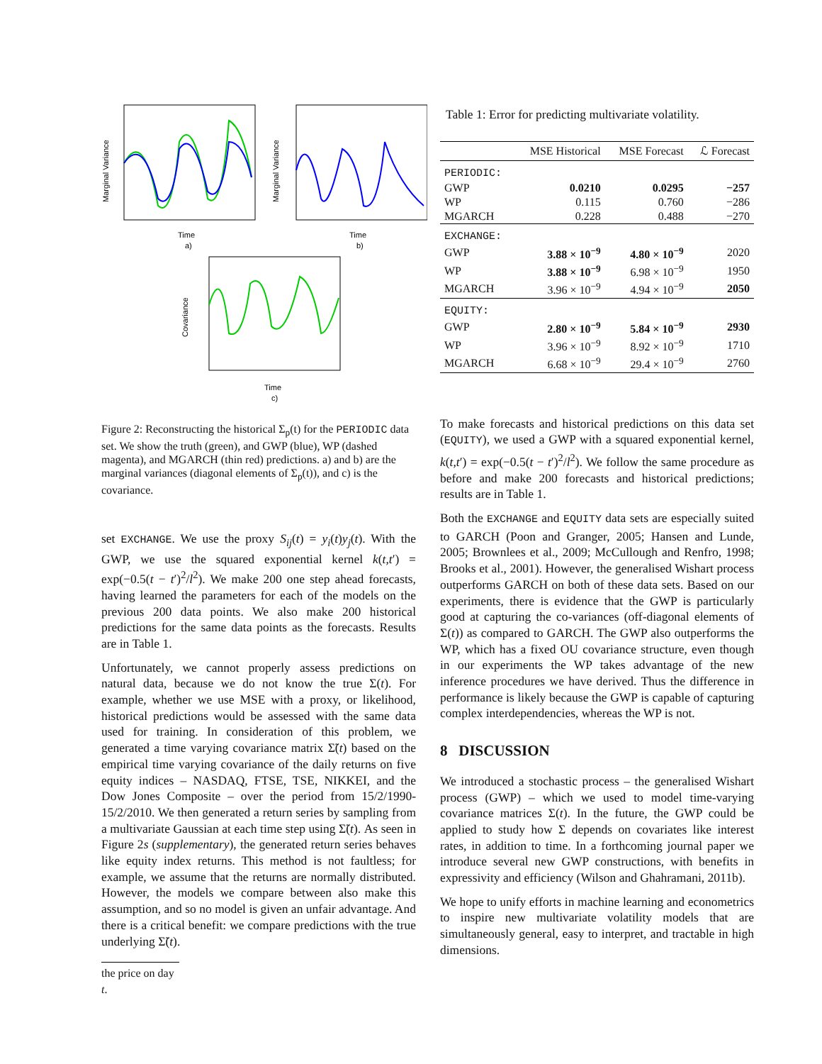Marginal Variance
Time
a)
Marginal Variance
Time
b)
Covariance
Time
c)
Figure 2: Reconstructing the historical Σ<sub>p</sub>(t) for the PERIODIC data set. We show the truth (green), and GWP (blue), WP (dashed magenta), and MGARCH (thin red) predictions. a) and b) are the marginal variances (diagonal elements of Σ<sub>p</sub>(t)), and c) is the covariance.
set EXCHANGE. We use the proxy S<sub>ij</sub>(t) = y<sub>i</sub>(t)y<sub>j</sub>(t). With the GWP, we use the squared exponential kernel k(t,t′) = exp(−0.5(t − t′)<sup>2</sup>/l<sup>2</sup>). We make 200 one step ahead forecasts, having learned the parameters for each of the models on the previous 200 data points. We also make 200 historical predictions for the same data points as the forecasts. Results are in Table 1.
Unfortunately, we cannot properly assess predictions on natural data, because we do not know the true Σ(t). For example, whether we use MSE with a proxy, or likelihood, historical predictions would be assessed with the same data used for training. In consideration of this problem, we generated a time varying covariance matrix Σ̃(t) based on the empirical time varying covariance of the daily returns on five equity indices – NASDAQ, FTSE, TSE, NIKKEI, and the Dow Jones Composite – over the period from 15/2/1990-15/2/2010. We then generated a return series by sampling from a multivariate Gaussian at each time step using Σ̃(t). As seen in Figure 2s (supplementary), the generated return series behaves like equity index returns. This method is not faultless; for example, we assume that the returns are normally distributed. However, the models we compare between also make this assumption, and so no model is given an unfair advantage. And there is a critical benefit: we compare predictions with the true underlying Σ̃(t).
the price on day t.
Table 1: Error for predicting multivariate volatility.
| | MSE Historical | MSE Forecast | ℒ Forecast |
| --- | --- | --- | --- |
| PERIODIC: | | | |
| GWP | 0.0210 | 0.0295 | −257 |
| WP | 0.115 | 0.760 | −286 |
| MGARCH | 0.228 | 0.488 | −270 |
| EXCHANGE: | | | |
| GWP | 3.88 × 10<sup>−9</sup> | 4.80 × 10<sup>−9</sup> | 2020 |
| WP | 3.88 × 10<sup>−9</sup> | 6.98 × 10<sup>−9</sup> | 1950 |
| MGARCH | 3.96 × 10<sup>−9</sup> | 4.94 × 10<sup>−9</sup> | 2050 |
| EQUITY: | | | |
| GWP | 2.80 × 10<sup>−9</sup> | 5.84 × 10<sup>−9</sup> | 2930 |
| WP | 3.96 × 10<sup>−9</sup> | 8.92 × 10<sup>−9</sup> | 1710 |
| MGARCH | 6.68 × 10<sup>−9</sup> | 29.4 × 10<sup>−9</sup> | 2760 |
To make forecasts and historical predictions on this data set (EQUITY), we used a GWP with a squared exponential kernel, k(t,t′) = exp(−0.5(t − t′)<sup>2</sup>/l<sup>2</sup>). We follow the same procedure as before and make 200 forecasts and historical predictions; results are in Table 1.
Both the EXCHANGE and EQUITY data sets are especially suited to GARCH (Poon and Granger, 2005; Hansen and Lunde, 2005; Brownlees et al., 2009; McCullough and Renfro, 1998; Brooks et al., 2001). However, the generalised Wishart process outperforms GARCH on both of these data sets. Based on our experiments, there is evidence that the GWP is particularly good at capturing the co-variances (off-diagonal elements of Σ(t)) as compared to GARCH. The GWP also outperforms the WP, which has a fixed OU covariance structure, even though in our experiments the WP takes advantage of the new inference procedures we have derived. Thus the difference in performance is likely because the GWP is capable of capturing complex interdependencies, whereas the WP is not.
8 DISCUSSION
We introduced a stochastic process – the generalised Wishart process (GWP) – which we used to model time-varying covariance matrices Σ(t). In the future, the GWP could be applied to study how Σ depends on covariates like interest rates, in addition to time. In a forthcoming journal paper we introduce several new GWP constructions, with benefits in expressivity and efficiency (Wilson and Ghahramani, 2011b).
We hope to unify efforts in machine learning and econometrics to inspire new multivariate volatility models that are simultaneously general, easy to interpret, and tractable in high dimensions.